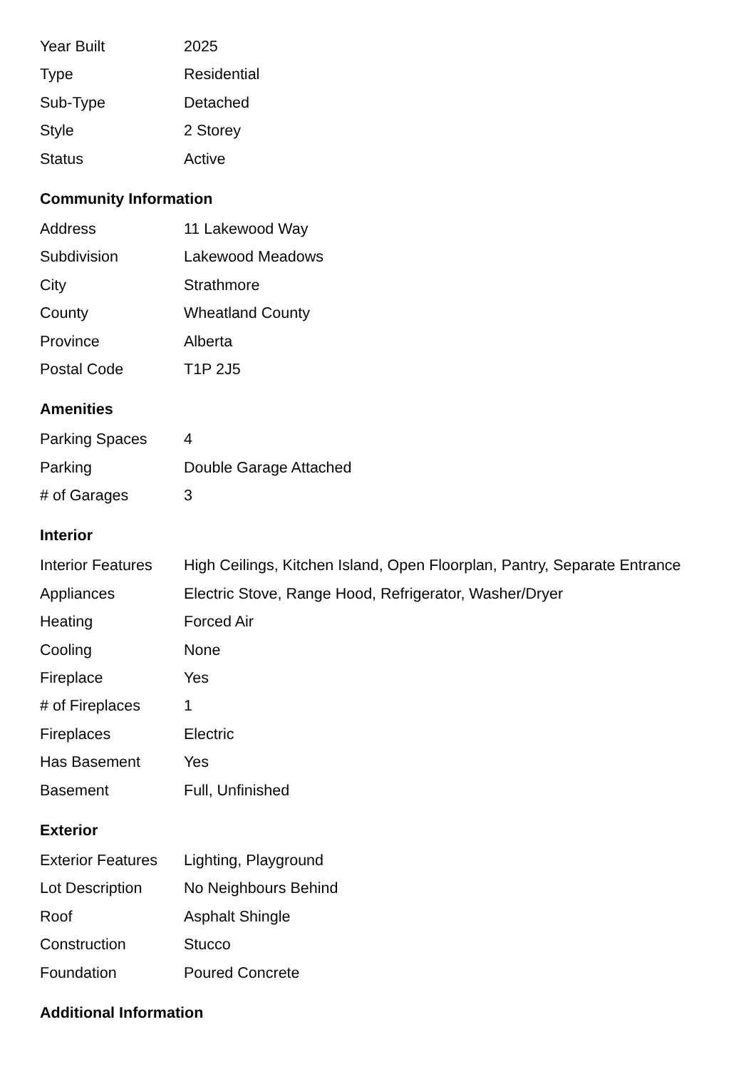| Year Built | 2025 |
| Type | Residential |
| Sub-Type | Detached |
| Style | 2 Storey |
| Status | Active |
Community Information
| Address | 11 Lakewood Way |
| Subdivision | Lakewood Meadows |
| City | Strathmore |
| County | Wheatland County |
| Province | Alberta |
| Postal Code | T1P 2J5 |
Amenities
| Parking Spaces | 4 |
| Parking | Double Garage Attached |
| # of Garages | 3 |
Interior
| Interior Features | High Ceilings, Kitchen Island, Open Floorplan, Pantry, Separate Entrance |
| Appliances | Electric Stove, Range Hood, Refrigerator, Washer/Dryer |
| Heating | Forced Air |
| Cooling | None |
| Fireplace | Yes |
| # of Fireplaces | 1 |
| Fireplaces | Electric |
| Has Basement | Yes |
| Basement | Full, Unfinished |
Exterior
| Exterior Features | Lighting, Playground |
| Lot Description | No Neighbours Behind |
| Roof | Asphalt Shingle |
| Construction | Stucco |
| Foundation | Poured Concrete |
Additional Information